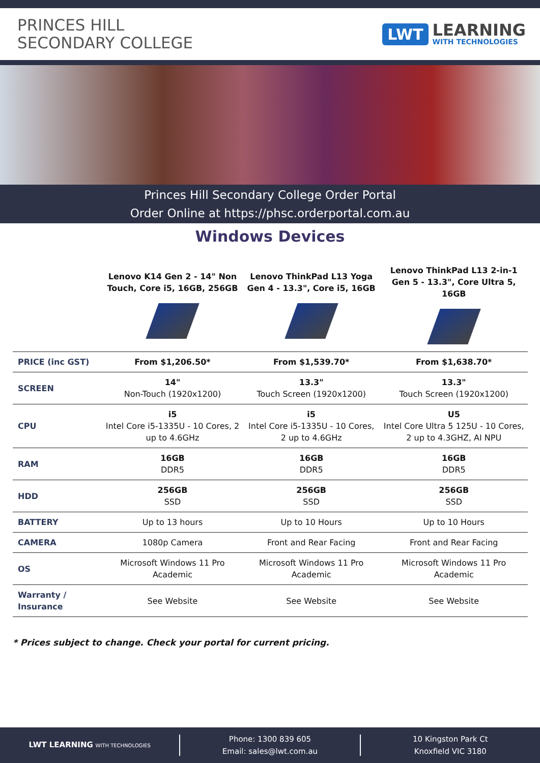PRINCES HILL
SECONDARY COLLEGE
LWT
LEARNING
WITH TECHNOLOGIES
Princes Hill Secondary College Order Portal
Order Online at https://phsc.orderportal.com.au
Windows Devices
| | Lenovo K14 Gen 2 - 14" Non Touch, Core i5, 16GB, 256GB | Lenovo ThinkPad L13 Yoga Gen 4 - 13.3", Core i5, 16GB | Lenovo ThinkPad L13 2-in-1 Gen 5 - 13.3", Core Ultra 5, 16GB |
| --- | --- | --- | --- |
| PRICE (inc GST) | From $1,206.50* | From $1,539.70* | From $1,638.70* |
| SCREEN | 14" Non-Touch (1920x1200) | 13.3" Touch Screen (1920x1200) | 13.3" Touch Screen (1920x1200) |
| CPU | i5 Intel Core i5-1335U - 10 Cores, 2 up to 4.6GHz | i5 Intel Core i5-1335U - 10 Cores, 2 up to 4.6GHz | U5 Intel Core Ultra 5 125U - 10 Cores, 2 up to 4.3GHZ, AI NPU |
| RAM | 16GB DDR5 | 16GB DDR5 | 16GB DDR5 |
| HDD | 256GB SSD | 256GB SSD | 256GB SSD |
| BATTERY | Up to 13 hours | Up to 10 Hours | Up to 10 Hours |
| CAMERA | 1080p Camera | Front and Rear Facing | Front and Rear Facing |
| OS | Microsoft Windows 11 Pro Academic | Microsoft Windows 11 Pro Academic | Microsoft Windows 11 Pro Academic |
| Warranty / Insurance | See Website | See Website | See Website |
* Prices subject to change. Check your portal for current pricing.
LWT LEARNING WITH TECHNOLOGIES
Phone: 1300 839 605
Email: sales@lwt.com.au
10 Kingston Park Ct
Knoxfield VIC 3180